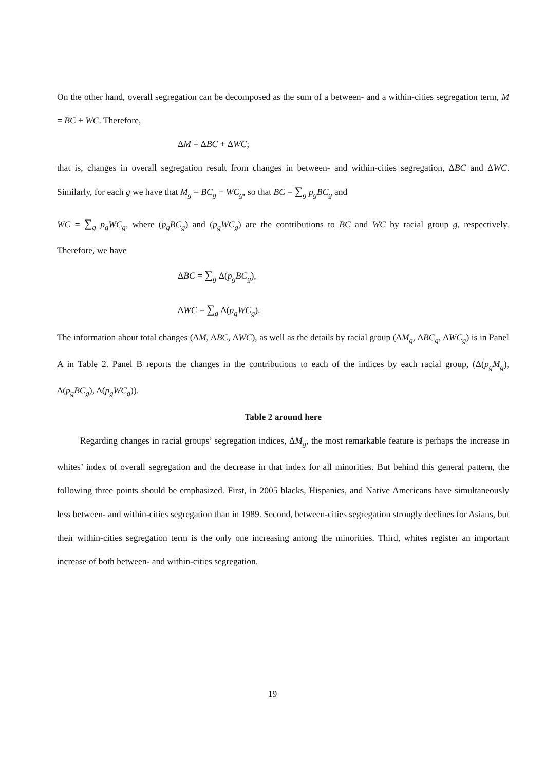On the other hand, overall segregation can be decomposed as the sum of a between- and a within-cities segregation term, M = BC + WC. Therefore,
ΔM = ΔBC + ΔWC;
that is, changes in overall segregation result from changes in between- and within-cities segregation, ΔBC and ΔWC. Similarly, for each g we have that M<sub>g</sub> = BC<sub>g</sub> + WC<sub>g</sub>, so that BC = ∑<sub>g</sub> p<sub>g</sub>BC<sub>g</sub> and
WC = ∑<sub>g</sub> p<sub>g</sub>WC<sub>g</sub>, where (p<sub>g</sub>BC<sub>g</sub>) and (p<sub>g</sub>WC<sub>g</sub>) are the contributions to BC and WC by racial group g, respectively. Therefore, we have
ΔBC = ∑<sub>g</sub> Δ(p<sub>g</sub>BC<sub>g</sub>),
ΔWC = ∑<sub>g</sub> Δ(p<sub>g</sub>WC<sub>g</sub>).
The information about total changes (ΔM, ΔBC, ΔWC), as well as the details by racial group (ΔM<sub>g</sub>, ΔBC<sub>g</sub>, ΔWC<sub>g</sub>) is in Panel A in Table 2. Panel B reports the changes in the contributions to each of the indices by each racial group, (Δ(p<sub>g</sub>M<sub>g</sub>), Δ(p<sub>g</sub>BC<sub>g</sub>), Δ(p<sub>g</sub>WC<sub>g</sub>)).
Table 2 around here
Regarding changes in racial groups’ segregation indices, ΔM<sub>g</sub>, the most remarkable feature is perhaps the increase in whites’ index of overall segregation and the decrease in that index for all minorities. But behind this general pattern, the following three points should be emphasized. First, in 2005 blacks, Hispanics, and Native Americans have simultaneously less between- and within-cities segregation than in 1989. Second, between-cities segregation strongly declines for Asians, but their within-cities segregation term is the only one increasing among the minorities. Third, whites register an important increase of both between- and within-cities segregation.
19